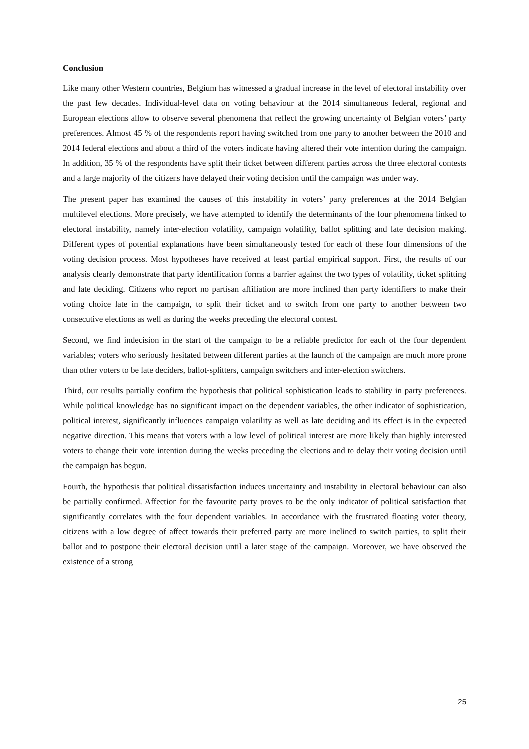Conclusion
Like many other Western countries, Belgium has witnessed a gradual increase in the level of electoral instability over the past few decades. Individual-level data on voting behaviour at the 2014 simultaneous federal, regional and European elections allow to observe several phenomena that reflect the growing uncertainty of Belgian voters’ party preferences. Almost 45 % of the respondents report having switched from one party to another between the 2010 and 2014 federal elections and about a third of the voters indicate having altered their vote intention during the campaign. In addition, 35 % of the respondents have split their ticket between different parties across the three electoral contests and a large majority of the citizens have delayed their voting decision until the campaign was under way.
The present paper has examined the causes of this instability in voters’ party preferences at the 2014 Belgian multilevel elections. More precisely, we have attempted to identify the determinants of the four phenomena linked to electoral instability, namely inter-election volatility, campaign volatility, ballot splitting and late decision making. Different types of potential explanations have been simultaneously tested for each of these four dimensions of the voting decision process. Most hypotheses have received at least partial empirical support. First, the results of our analysis clearly demonstrate that party identification forms a barrier against the two types of volatility, ticket splitting and late deciding. Citizens who report no partisan affiliation are more inclined than party identifiers to make their voting choice late in the campaign, to split their ticket and to switch from one party to another between two consecutive elections as well as during the weeks preceding the electoral contest.
Second, we find indecision in the start of the campaign to be a reliable predictor for each of the four dependent variables; voters who seriously hesitated between different parties at the launch of the campaign are much more prone than other voters to be late deciders, ballot-splitters, campaign switchers and inter-election switchers.
Third, our results partially confirm the hypothesis that political sophistication leads to stability in party preferences. While political knowledge has no significant impact on the dependent variables, the other indicator of sophistication, political interest, significantly influences campaign volatility as well as late deciding and its effect is in the expected negative direction. This means that voters with a low level of political interest are more likely than highly interested voters to change their vote intention during the weeks preceding the elections and to delay their voting decision until the campaign has begun.
Fourth, the hypothesis that political dissatisfaction induces uncertainty and instability in electoral behaviour can also be partially confirmed. Affection for the favourite party proves to be the only indicator of political satisfaction that significantly correlates with the four dependent variables. In accordance with the frustrated floating voter theory, citizens with a low degree of affect towards their preferred party are more inclined to switch parties, to split their ballot and to postpone their electoral decision until a later stage of the campaign. Moreover, we have observed the existence of a strong
25